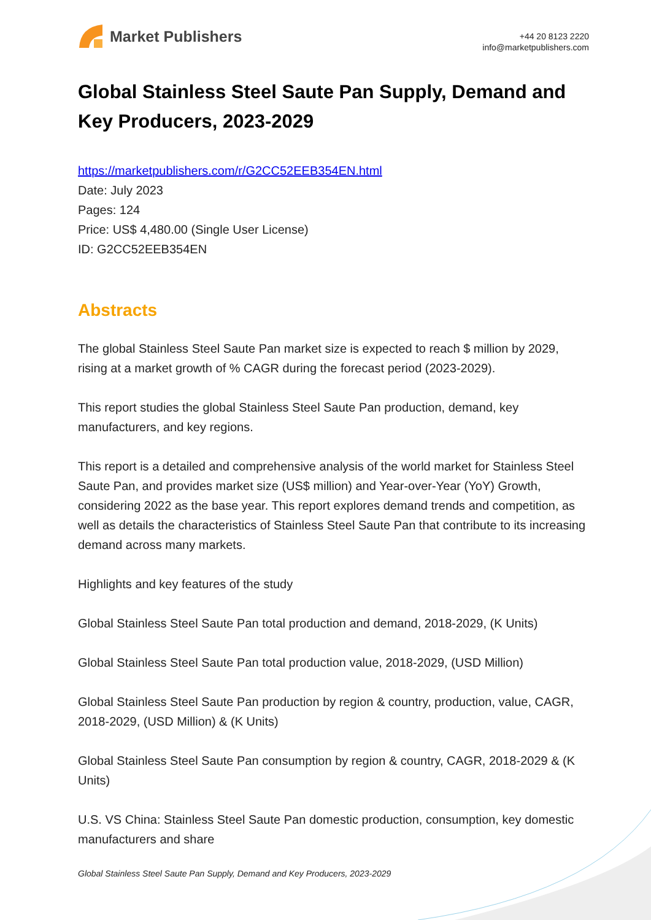Market Publishers
+44 20 8123 2220
info@marketpublishers.com
Global Stainless Steel Saute Pan Supply, Demand and Key Producers, 2023-2029
https://marketpublishers.com/r/G2CC52EEB354EN.html
Date: July 2023
Pages: 124
Price: US$ 4,480.00 (Single User License)
ID: G2CC52EEB354EN
Abstracts
The global Stainless Steel Saute Pan market size is expected to reach $ million by 2029, rising at a market growth of % CAGR during the forecast period (2023-2029).
This report studies the global Stainless Steel Saute Pan production, demand, key manufacturers, and key regions.
This report is a detailed and comprehensive analysis of the world market for Stainless Steel Saute Pan, and provides market size (US$ million) and Year-over-Year (YoY) Growth, considering 2022 as the base year. This report explores demand trends and competition, as well as details the characteristics of Stainless Steel Saute Pan that contribute to its increasing demand across many markets.
Highlights and key features of the study
Global Stainless Steel Saute Pan total production and demand, 2018-2029, (K Units)
Global Stainless Steel Saute Pan total production value, 2018-2029, (USD Million)
Global Stainless Steel Saute Pan production by region & country, production, value, CAGR, 2018-2029, (USD Million) & (K Units)
Global Stainless Steel Saute Pan consumption by region & country, CAGR, 2018-2029 & (K Units)
U.S. VS China: Stainless Steel Saute Pan domestic production, consumption, key domestic manufacturers and share
Global Stainless Steel Saute Pan Supply, Demand and Key Producers, 2023-2029